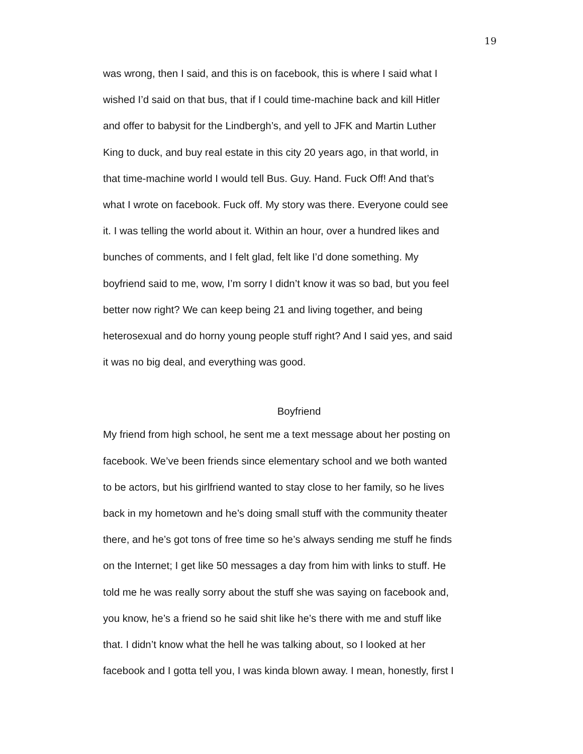19
was wrong, then I said, and this is on facebook, this is where I said what I
wished I’d said on that bus, that if I could time-machine back and kill Hitler
and offer to babysit for the Lindbergh’s, and yell to JFK and Martin Luther
King to duck, and buy real estate in this city 20 years ago, in that world, in
that time-machine world I would tell Bus. Guy. Hand. Fuck Off! And that’s
what I wrote on facebook. Fuck off. My story was there. Everyone could see
it. I was telling the world about it. Within an hour, over a hundred likes and
bunches of comments, and I felt glad, felt like I’d done something. My
boyfriend said to me, wow, I’m sorry I didn’t know it was so bad, but you feel
better now right? We can keep being 21 and living together, and being
heterosexual and do horny young people stuff right? And I said yes, and said
it was no big deal, and everything was good.
Boyfriend
My friend from high school, he sent me a text message about her posting on
facebook. We’ve been friends since elementary school and we both wanted
to be actors, but his girlfriend wanted to stay close to her family, so he lives
back in my hometown and he’s doing small stuff with the community theater
there, and he’s got tons of free time so he’s always sending me stuff he finds
on the Internet; I get like 50 messages a day from him with links to stuff. He
told me he was really sorry about the stuff she was saying on facebook and,
you know, he’s a friend so he said shit like he’s there with me and stuff like
that. I didn’t know what the hell he was talking about, so I looked at her
facebook and I gotta tell you, I was kinda blown away. I mean, honestly, first I